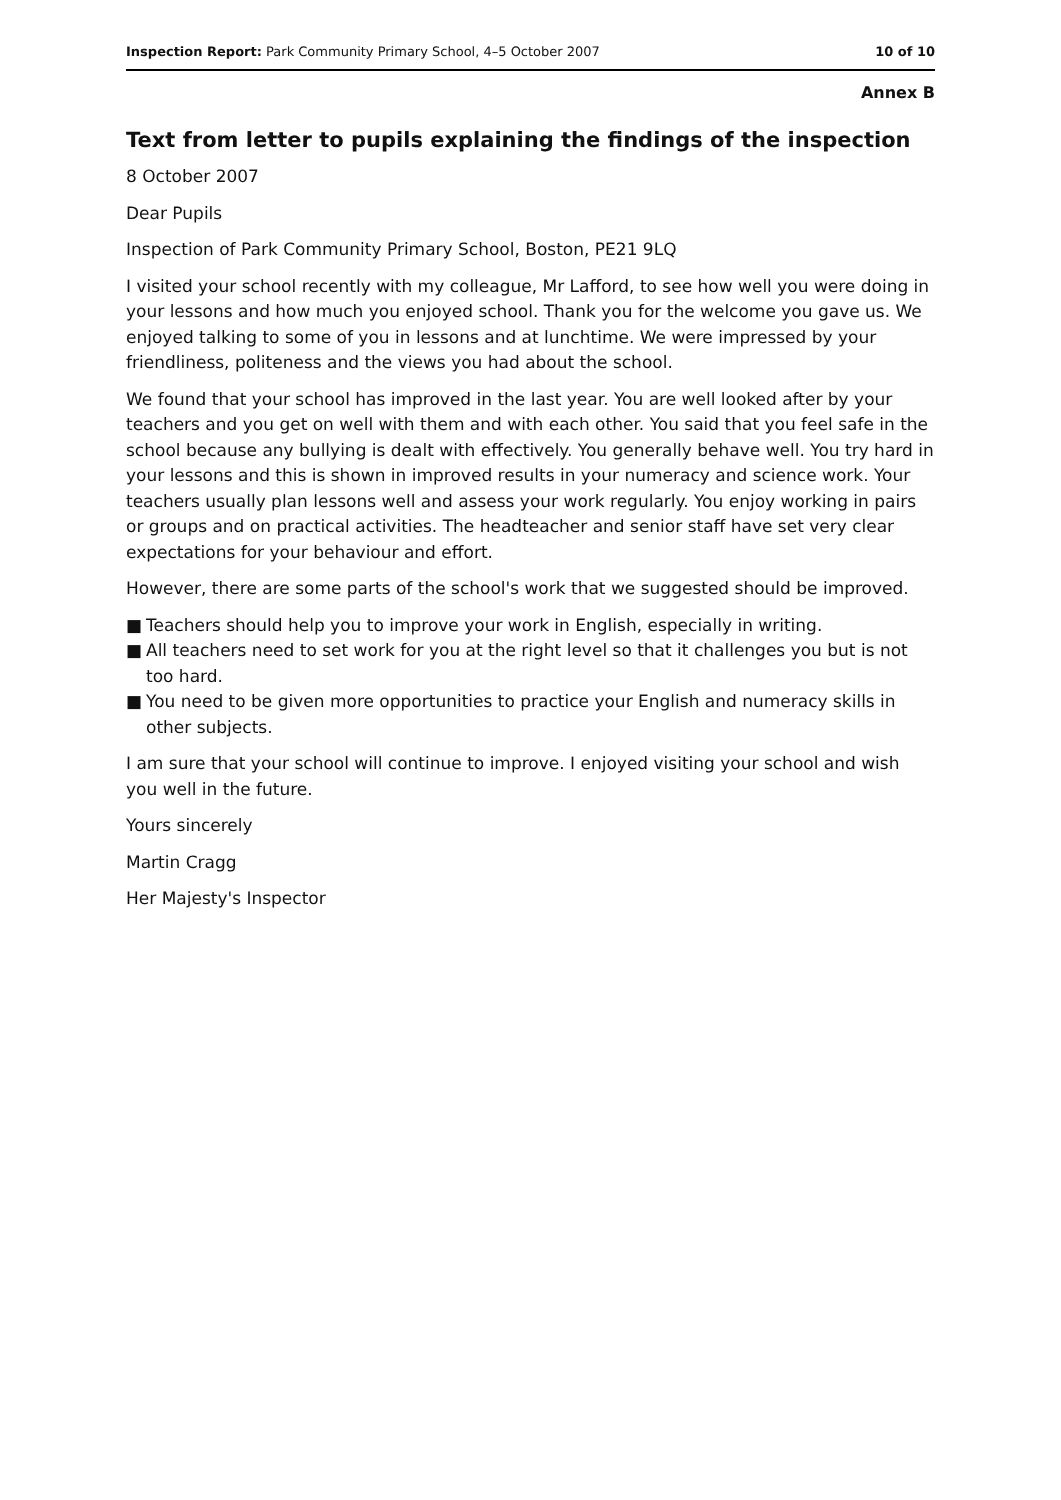Inspection Report: Park Community Primary School, 4–5 October 2007
10 of 10
Annex B
Text from letter to pupils explaining the findings of the inspection
8 October 2007
Dear Pupils
Inspection of Park Community Primary School, Boston, PE21 9LQ
I visited your school recently with my colleague, Mr Lafford, to see how well you were doing in your lessons and how much you enjoyed school. Thank you for the welcome you gave us. We enjoyed talking to some of you in lessons and at lunchtime. We were impressed by your friendliness, politeness and the views you had about the school.
We found that your school has improved in the last year. You are well looked after by your teachers and you get on well with them and with each other. You said that you feel safe in the school because any bullying is dealt with effectively. You generally behave well. You try hard in your lessons and this is shown in improved results in your numeracy and science work. Your teachers usually plan lessons well and assess your work regularly. You enjoy working in pairs or groups and on practical activities. The headteacher and senior staff have set very clear expectations for your behaviour and effort.
However, there are some parts of the school's work that we suggested should be improved.
■ Teachers should help you to improve your work in English, especially in writing.
■ All teachers need to set work for you at the right level so that it challenges you but is not too hard.
■ You need to be given more opportunities to practice your English and numeracy skills in other subjects.
I am sure that your school will continue to improve. I enjoyed visiting your school and wish you well in the future.
Yours sincerely
Martin Cragg
Her Majesty's Inspector